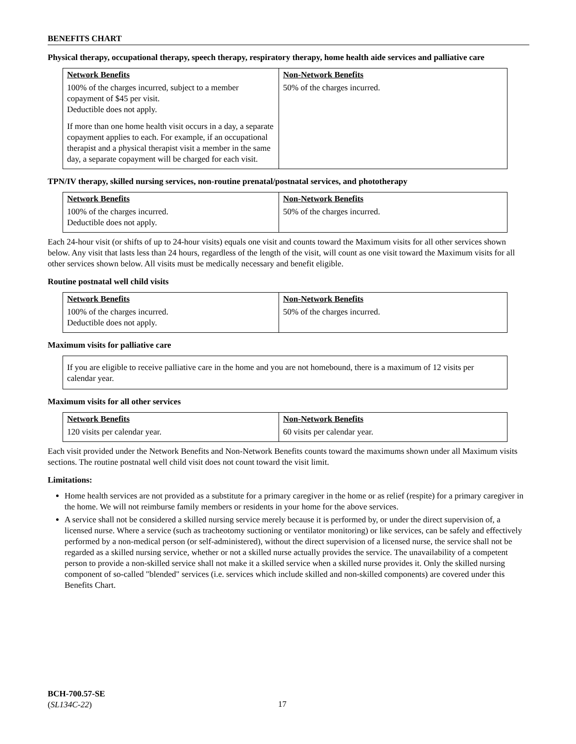BENEFITS CHART
Physical therapy, occupational therapy, speech therapy, respiratory therapy, home health aide services and palliative care
| Network Benefits | Non-Network Benefits |
| --- | --- |
| 100% of the charges incurred, subject to a member copayment of $45 per visit. Deductible does not apply. If more than one home health visit occurs in a day, a separate copayment applies to each. For example, if an occupational therapist and a physical therapist visit a member in the same day, a separate copayment will be charged for each visit. | 50% of the charges incurred. |
TPN/IV therapy, skilled nursing services, non-routine prenatal/postnatal services, and phototherapy
| Network Benefits | Non-Network Benefits |
| --- | --- |
| 100% of the charges incurred. Deductible does not apply. | 50% of the charges incurred. |
Each 24-hour visit (or shifts of up to 24-hour visits) equals one visit and counts toward the Maximum visits for all other services shown below. Any visit that lasts less than 24 hours, regardless of the length of the visit, will count as one visit toward the Maximum visits for all other services shown below. All visits must be medically necessary and benefit eligible.
Routine postnatal well child visits
| Network Benefits | Non-Network Benefits |
| --- | --- |
| 100% of the charges incurred. Deductible does not apply. | 50% of the charges incurred. |
Maximum visits for palliative care
If you are eligible to receive palliative care in the home and you are not homebound, there is a maximum of 12 visits per calendar year.
Maximum visits for all other services
| Network Benefits | Non-Network Benefits |
| --- | --- |
| 120 visits per calendar year. | 60 visits per calendar year. |
Each visit provided under the Network Benefits and Non-Network Benefits counts toward the maximums shown under all Maximum visits sections. The routine postnatal well child visit does not count toward the visit limit.
Limitations:
Home health services are not provided as a substitute for a primary caregiver in the home or as relief (respite) for a primary caregiver in the home. We will not reimburse family members or residents in your home for the above services.
A service shall not be considered a skilled nursing service merely because it is performed by, or under the direct supervision of, a licensed nurse. Where a service (such as tracheotomy suctioning or ventilator monitoring) or like services, can be safely and effectively performed by a non-medical person (or self-administered), without the direct supervision of a licensed nurse, the service shall not be regarded as a skilled nursing service, whether or not a skilled nurse actually provides the service. The unavailability of a competent person to provide a non-skilled service shall not make it a skilled service when a skilled nurse provides it. Only the skilled nursing component of so-called "blended" services (i.e. services which include skilled and non-skilled components) are covered under this Benefits Chart.
BCH-700.57-SE
(SL134C-22)
17